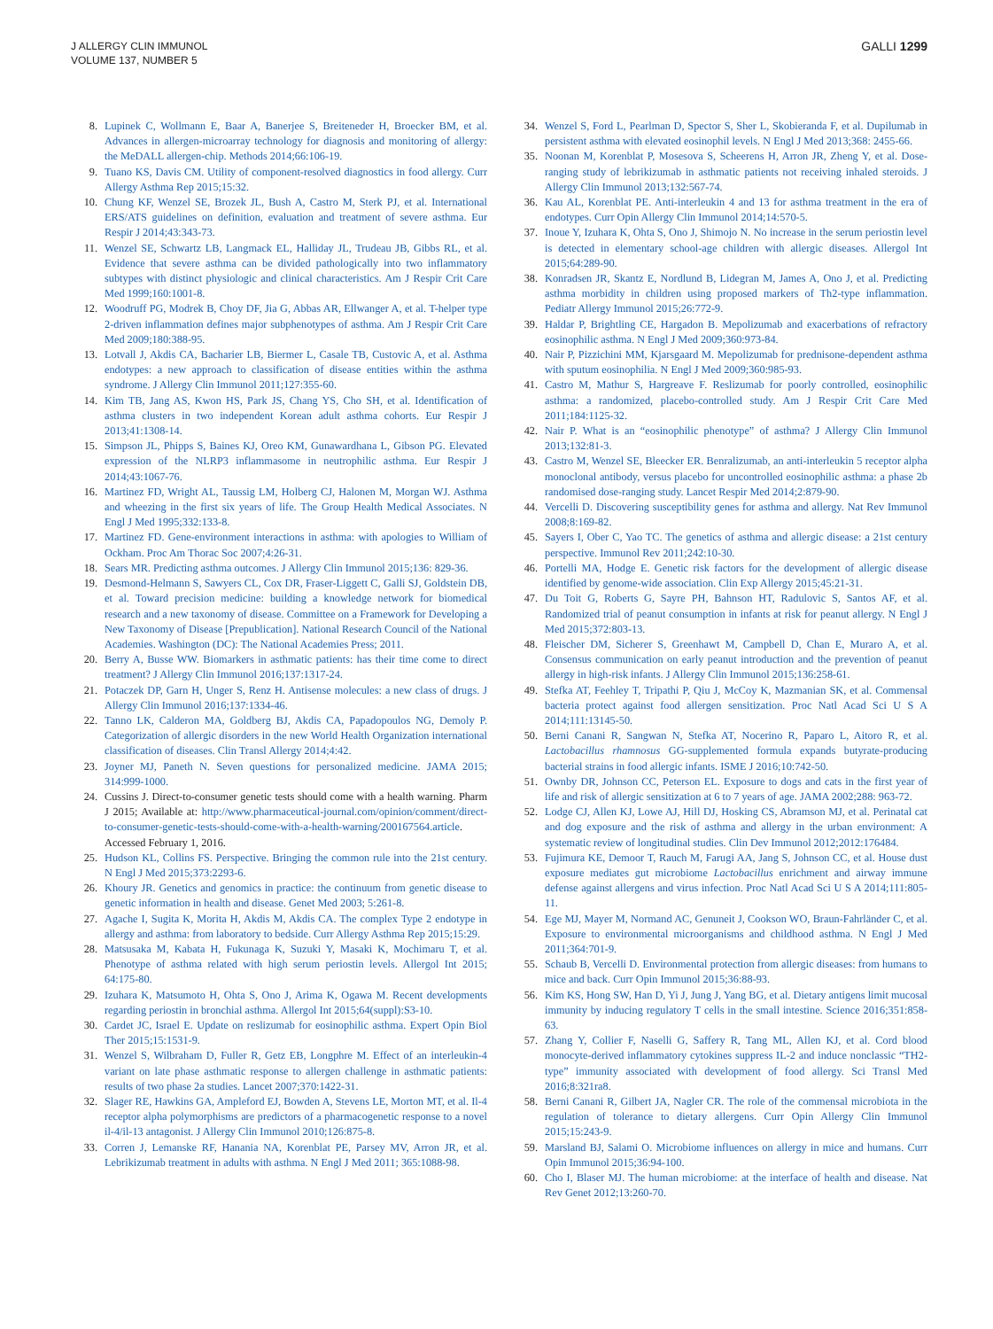J ALLERGY CLIN IMMUNOL
VOLUME 137, NUMBER 5
GALLI 1299
8. Lupinek C, Wollmann E, Baar A, Banerjee S, Breiteneder H, Broecker BM, et al. Advances in allergen-microarray technology for diagnosis and monitoring of allergy: the MeDALL allergen-chip. Methods 2014;66:106-19.
9. Tuano KS, Davis CM. Utility of component-resolved diagnostics in food allergy. Curr Allergy Asthma Rep 2015;15:32.
10. Chung KF, Wenzel SE, Brozek JL, Bush A, Castro M, Sterk PJ, et al. International ERS/ATS guidelines on definition, evaluation and treatment of severe asthma. Eur Respir J 2014;43:343-73.
11. Wenzel SE, Schwartz LB, Langmack EL, Halliday JL, Trudeau JB, Gibbs RL, et al. Evidence that severe asthma can be divided pathologically into two inflammatory subtypes with distinct physiologic and clinical characteristics. Am J Respir Crit Care Med 1999;160:1001-8.
12. Woodruff PG, Modrek B, Choy DF, Jia G, Abbas AR, Ellwanger A, et al. T-helper type 2-driven inflammation defines major subphenotypes of asthma. Am J Respir Crit Care Med 2009;180:388-95.
13. Lotvall J, Akdis CA, Bacharier LB, Biermer L, Casale TB, Custovic A, et al. Asthma endotypes: a new approach to classification of disease entities within the asthma syndrome. J Allergy Clin Immunol 2011;127:355-60.
14. Kim TB, Jang AS, Kwon HS, Park JS, Chang YS, Cho SH, et al. Identification of asthma clusters in two independent Korean adult asthma cohorts. Eur Respir J 2013;41:1308-14.
15. Simpson JL, Phipps S, Baines KJ, Oreo KM, Gunawardhana L, Gibson PG. Elevated expression of the NLRP3 inflammasome in neutrophilic asthma. Eur Respir J 2014;43:1067-76.
16. Martinez FD, Wright AL, Taussig LM, Holberg CJ, Halonen M, Morgan WJ. Asthma and wheezing in the first six years of life. The Group Health Medical Associates. N Engl J Med 1995;332:133-8.
17. Martinez FD. Gene-environment interactions in asthma: with apologies to William of Ockham. Proc Am Thorac Soc 2007;4:26-31.
18. Sears MR. Predicting asthma outcomes. J Allergy Clin Immunol 2015;136: 829-36.
19. Desmond-Helmann S, Sawyers CL, Cox DR, Fraser-Liggett C, Galli SJ, Goldstein DB, et al. Toward precision medicine: building a knowledge network for biomedical research and a new taxonomy of disease. Committee on a Framework for Developing a New Taxonomy of Disease [Prepublication]. National Research Council of the National Academies. Washington (DC): The National Academies Press; 2011.
20. Berry A, Busse WW. Biomarkers in asthmatic patients: has their time come to direct treatment? J Allergy Clin Immunol 2016;137:1317-24.
21. Potaczek DP, Garn H, Unger S, Renz H. Antisense molecules: a new class of drugs. J Allergy Clin Immunol 2016;137:1334-46.
22. Tanno LK, Calderon MA, Goldberg BJ, Akdis CA, Papadopoulos NG, Demoly P. Categorization of allergic disorders in the new World Health Organization international classification of diseases. Clin Transl Allergy 2014;4:42.
23. Joyner MJ, Paneth N. Seven questions for personalized medicine. JAMA 2015; 314:999-1000.
24. Cussins J. Direct-to-consumer genetic tests should come with a health warning. Pharm J 2015; Available at: http://www.pharmaceutical-journal.com/opinion/comment/direct-to-consumer-genetic-tests-should-come-with-a-health-warning/200167564.article. Accessed February 1, 2016.
25. Hudson KL, Collins FS. Perspective. Bringing the common rule into the 21st century. N Engl J Med 2015;373:2293-6.
26. Khoury JR. Genetics and genomics in practice: the continuum from genetic disease to genetic information in health and disease. Genet Med 2003; 5:261-8.
27. Agache I, Sugita K, Morita H, Akdis M, Akdis CA. The complex Type 2 endotype in allergy and asthma: from laboratory to bedside. Curr Allergy Asthma Rep 2015;15:29.
28. Matsusaka M, Kabata H, Fukunaga K, Suzuki Y, Masaki K, Mochimaru T, et al. Phenotype of asthma related with high serum periostin levels. Allergol Int 2015; 64:175-80.
29. Izuhara K, Matsumoto H, Ohta S, Ono J, Arima K, Ogawa M. Recent developments regarding periostin in bronchial asthma. Allergol Int 2015;64(suppl):S3-10.
30. Cardet JC, Israel E. Update on reslizumab for eosinophilic asthma. Expert Opin Biol Ther 2015;15:1531-9.
31. Wenzel S, Wilbraham D, Fuller R, Getz EB, Longphre M. Effect of an interleukin-4 variant on late phase asthmatic response to allergen challenge in asthmatic patients: results of two phase 2a studies. Lancet 2007;370:1422-31.
32. Slager RE, Hawkins GA, Ampleford EJ, Bowden A, Stevens LE, Morton MT, et al. Il-4 receptor alpha polymorphisms are predictors of a pharmacogenetic response to a novel il-4/il-13 antagonist. J Allergy Clin Immunol 2010;126:875-8.
33. Corren J, Lemanske RF, Hanania NA, Korenblat PE, Parsey MV, Arron JR, et al. Lebrikizumab treatment in adults with asthma. N Engl J Med 2011; 365:1088-98.
34. Wenzel S, Ford L, Pearlman D, Spector S, Sher L, Skobieranda F, et al. Dupilumab in persistent asthma with elevated eosinophil levels. N Engl J Med 2013;368: 2455-66.
35. Noonan M, Korenblat P, Mosesova S, Scheerens H, Arron JR, Zheng Y, et al. Dose-ranging study of lebrikizumab in asthmatic patients not receiving inhaled steroids. J Allergy Clin Immunol 2013;132:567-74.
36. Kau AL, Korenblat PE. Anti-interleukin 4 and 13 for asthma treatment in the era of endotypes. Curr Opin Allergy Clin Immunol 2014;14:570-5.
37. Inoue Y, Izuhara K, Ohta S, Ono J, Shimojo N. No increase in the serum periostin level is detected in elementary school-age children with allergic diseases. Allergol Int 2015;64:289-90.
38. Konradsen JR, Skantz E, Nordlund B, Lidegran M, James A, Ono J, et al. Predicting asthma morbidity in children using proposed markers of Th2-type inflammation. Pediatr Allergy Immunol 2015;26:772-9.
39. Haldar P, Brightling CE, Hargadon B. Mepolizumab and exacerbations of refractory eosinophilic asthma. N Engl J Med 2009;360:973-84.
40. Nair P, Pizzichini MM, Kjarsgaard M. Mepolizumab for prednisone-dependent asthma with sputum eosinophilia. N Engl J Med 2009;360:985-93.
41. Castro M, Mathur S, Hargreave F. Reslizumab for poorly controlled, eosinophilic asthma: a randomized, placebo-controlled study. Am J Respir Crit Care Med 2011;184:1125-32.
42. Nair P. What is an “eosinophilic phenotype” of asthma? J Allergy Clin Immunol 2013;132:81-3.
43. Castro M, Wenzel SE, Bleecker ER. Benralizumab, an anti-interleukin 5 receptor alpha monoclonal antibody, versus placebo for uncontrolled eosinophilic asthma: a phase 2b randomised dose-ranging study. Lancet Respir Med 2014;2:879-90.
44. Vercelli D. Discovering susceptibility genes for asthma and allergy. Nat Rev Immunol 2008;8:169-82.
45. Sayers I, Ober C, Yao TC. The genetics of asthma and allergic disease: a 21st century perspective. Immunol Rev 2011;242:10-30.
46. Portelli MA, Hodge E. Genetic risk factors for the development of allergic disease identified by genome-wide association. Clin Exp Allergy 2015;45:21-31.
47. Du Toit G, Roberts G, Sayre PH, Bahnson HT, Radulovic S, Santos AF, et al. Randomized trial of peanut consumption in infants at risk for peanut allergy. N Engl J Med 2015;372:803-13.
48. Fleischer DM, Sicherer S, Greenhawt M, Campbell D, Chan E, Muraro A, et al. Consensus communication on early peanut introduction and the prevention of peanut allergy in high-risk infants. J Allergy Clin Immunol 2015;136:258-61.
49. Stefka AT, Feehley T, Tripathi P, Qiu J, McCoy K, Mazmanian SK, et al. Commensal bacteria protect against food allergen sensitization. Proc Natl Acad Sci U S A 2014;111:13145-50.
50. Berni Canani R, Sangwan N, Stefka AT, Nocerino R, Paparo L, Aitoro R, et al. Lactobacillus rhamnosus GG-supplemented formula expands butyrate-producing bacterial strains in food allergic infants. ISME J 2016;10:742-50.
51. Ownby DR, Johnson CC, Peterson EL. Exposure to dogs and cats in the first year of life and risk of allergic sensitization at 6 to 7 years of age. JAMA 2002;288: 963-72.
52. Lodge CJ, Allen KJ, Lowe AJ, Hill DJ, Hosking CS, Abramson MJ, et al. Perinatal cat and dog exposure and the risk of asthma and allergy in the urban environment: A systematic review of longitudinal studies. Clin Dev Immunol 2012;2012:176484.
53. Fujimura KE, Demoor T, Rauch M, Farugi AA, Jang S, Johnson CC, et al. House dust exposure mediates gut microbiome Lactobacillus enrichment and airway immune defense against allergens and virus infection. Proc Natl Acad Sci U S A 2014;111:805-11.
54. Ege MJ, Mayer M, Normand AC, Genuneit J, Cookson WO, Braun-Fahrländer C, et al. Exposure to environmental microorganisms and childhood asthma. N Engl J Med 2011;364:701-9.
55. Schaub B, Vercelli D. Environmental protection from allergic diseases: from humans to mice and back. Curr Opin Immunol 2015;36:88-93.
56. Kim KS, Hong SW, Han D, Yi J, Jung J, Yang BG, et al. Dietary antigens limit mucosal immunity by inducing regulatory T cells in the small intestine. Science 2016;351:858-63.
57. Zhang Y, Collier F, Naselli G, Saffery R, Tang ML, Allen KJ, et al. Cord blood monocyte-derived inflammatory cytokines suppress IL-2 and induce nonclassic “TH2-type” immunity associated with development of food allergy. Sci Transl Med 2016;8:321ra8.
58. Berni Canani R, Gilbert JA, Nagler CR. The role of the commensal microbiota in the regulation of tolerance to dietary allergens. Curr Opin Allergy Clin Immunol 2015;15:243-9.
59. Marsland BJ, Salami O. Microbiome influences on allergy in mice and humans. Curr Opin Immunol 2015;36:94-100.
60. Cho I, Blaser MJ. The human microbiome: at the interface of health and disease. Nat Rev Genet 2012;13:260-70.